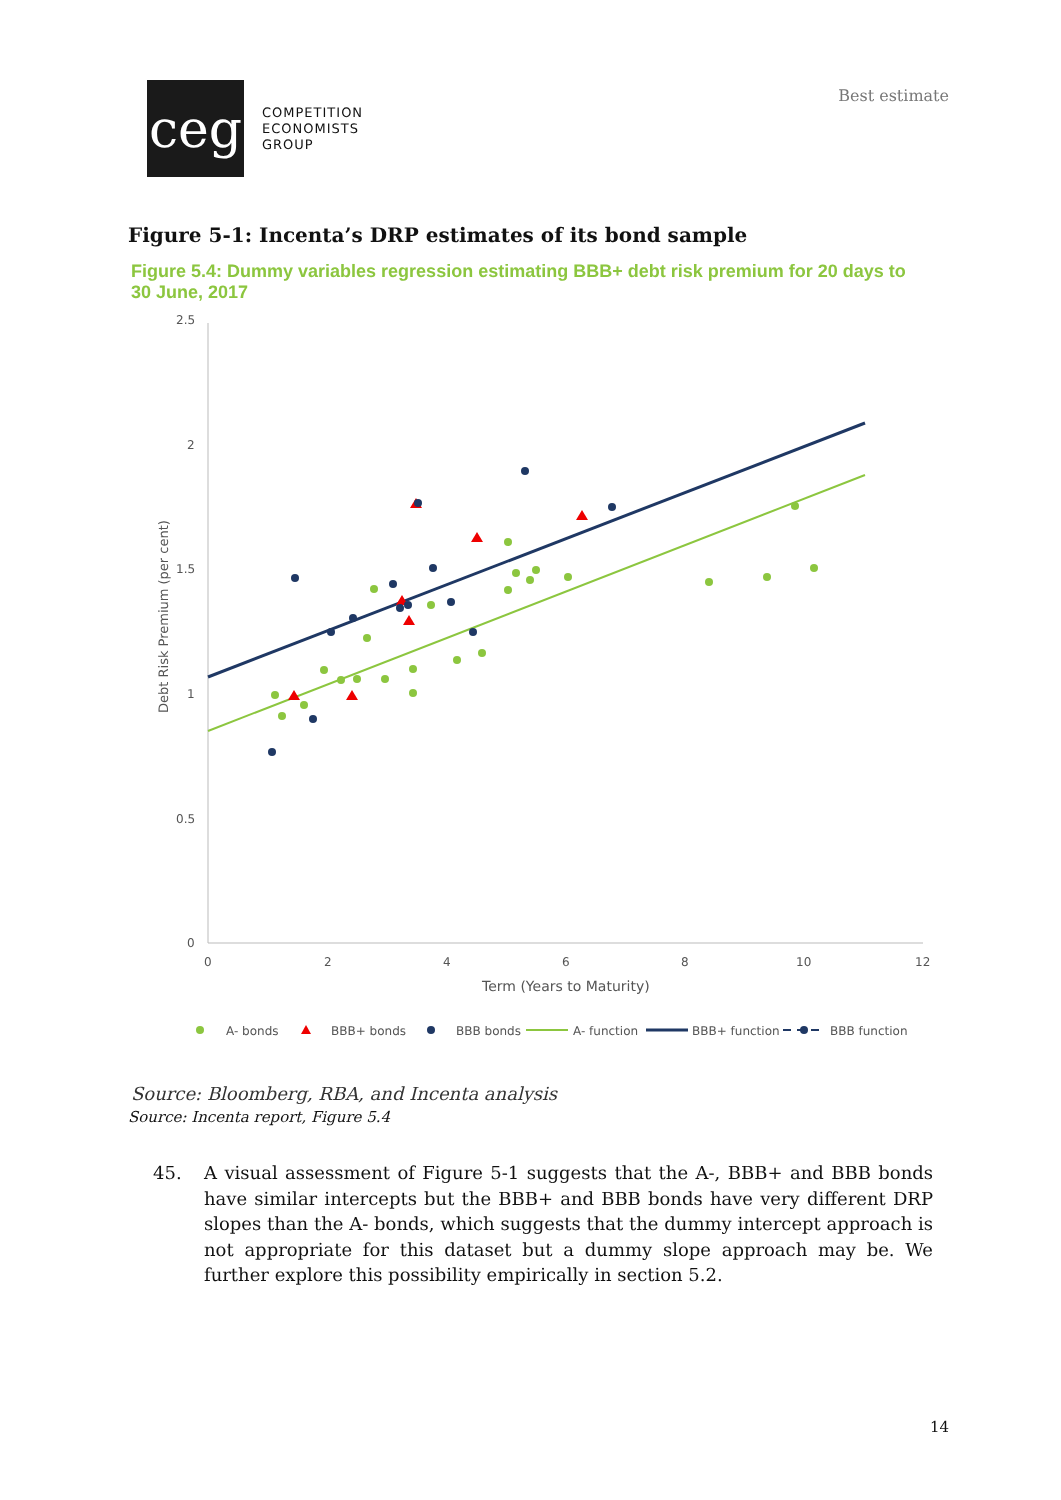ceg
COMPETITION
ECONOMISTS
GROUP
Best estimate
Figure 5-1: Incenta’s DRP estimates of its bond sample
Figure 5.4: Dummy variables regression estimating BBB+ debt risk premium for 20 days to 30 June, 2017
2.5
2
1.5
1
0.5
0
0
2
4
6
8
10
12
Term (Years to Maturity)
Debt Risk Premium (per cent)
A- bonds
BBB+ bonds
BBB bonds
A- function
BBB+ function
BBB function
Source: Bloomberg, RBA, and Incenta analysis
Source: Incenta report, Figure 5.4
45. A visual assessment of Figure 5-1 suggests that the A-, BBB+ and BBB bonds have similar intercepts but the BBB+ and BBB bonds have very different DRP slopes than the A- bonds, which suggests that the dummy intercept approach is not appropriate for this dataset but a dummy slope approach may be. We further explore this possibility empirically in section 5.2.
14